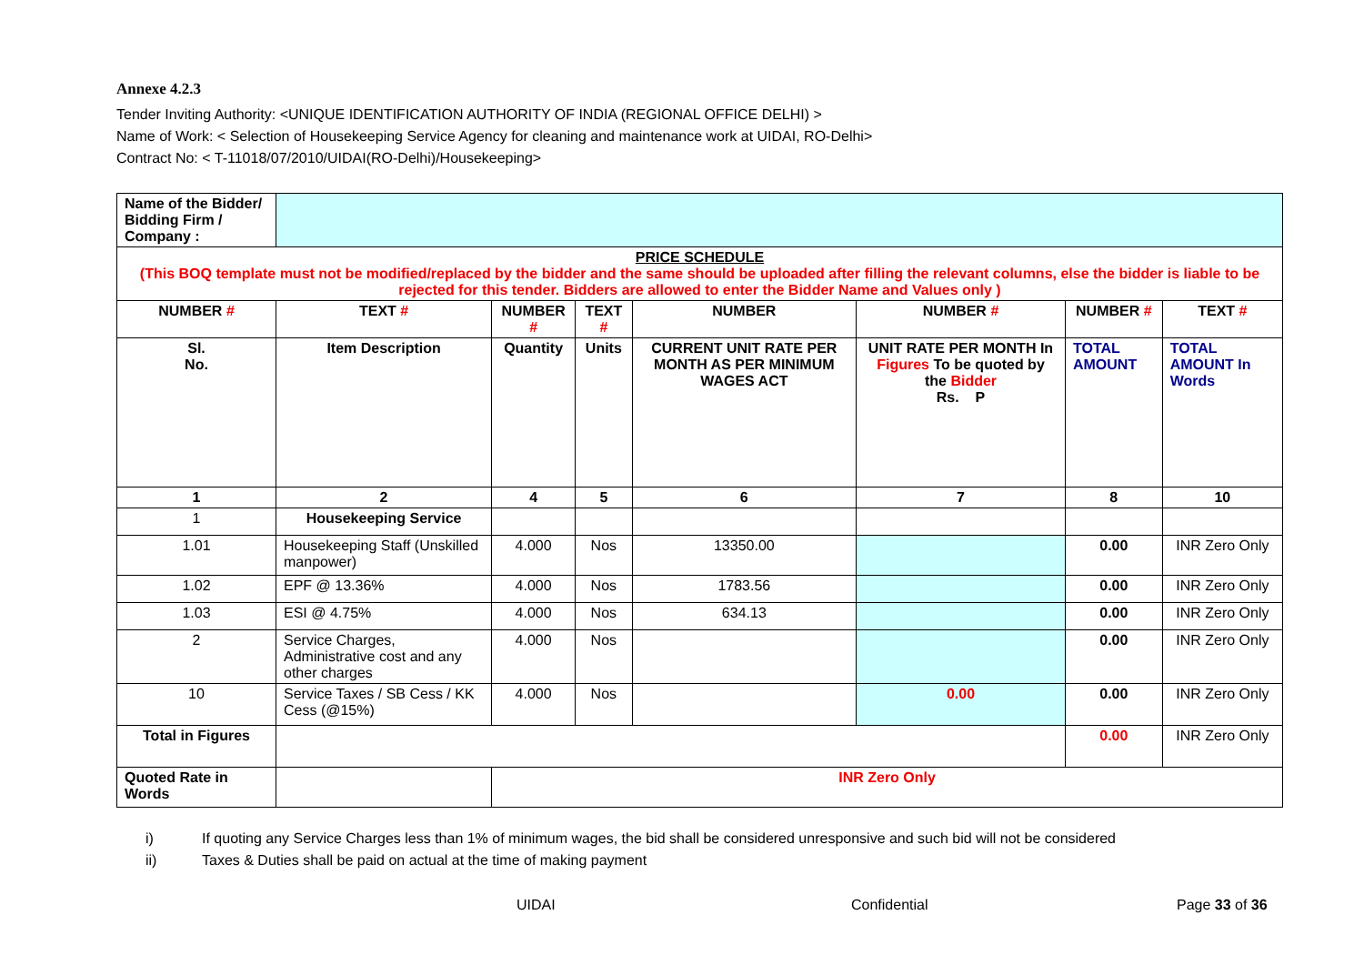Annexe 4.2.3
Tender Inviting Authority: <UNIQUE IDENTIFICATION AUTHORITY OF INDIA (REGIONAL OFFICE DELHI) >
Name of Work: < Selection of Housekeeping Service Agency for cleaning and maintenance work at UIDAI, RO-Delhi>
Contract No: < T-11018/07/2010/UIDAI(RO-Delhi)/Housekeeping>
| Name of the Bidder/ Bidding Firm / Company : | | | | | | | |
| PRICE SCHEDULE (This BOQ template must not be modified/replaced by the bidder and the same should be uploaded after filling the relevant columns, else the bidder is liable to be rejected for this tender. Bidders are allowed to enter the Bidder Name and Values only ) | | | | | | | |
| NUMBER # | TEXT # | NUMBER # | TEXT # | NUMBER | NUMBER # | NUMBER # | TEXT # |
| Sl. No. | Item Description | Quantity | Units | CURRENT UNIT RATE PER MONTH AS PER MINIMUM WAGES ACT | UNIT RATE PER MONTH In Figures To be quoted by the Bidder Rs. P | TOTAL AMOUNT | TOTAL AMOUNT In Words |
| 1 | 2 | 4 | 5 | 6 | 7 | 8 | 10 |
| 1 | Housekeeping Service | | | | | | |
| 1.01 | Housekeeping Staff (Unskilled manpower) | 4.000 | Nos | 13350.00 | | 0.00 | INR Zero Only |
| 1.02 | EPF @ 13.36% | 4.000 | Nos | 1783.56 | | 0.00 | INR Zero Only |
| 1.03 | ESI @ 4.75% | 4.000 | Nos | 634.13 | | 0.00 | INR Zero Only |
| 2 | Service Charges, Administrative cost and any other charges | 4.000 | Nos | | | 0.00 | INR Zero Only |
| 10 | Service Taxes / SB Cess / KK Cess (@15%) | 4.000 | Nos | | 0.00 | 0.00 | INR Zero Only |
| Total in Figures | | | | | | 0.00 | INR Zero Only |
| Quoted Rate in Words | | INR Zero Only | | | | | |
i) If quoting any Service Charges less than 1% of minimum wages, the bid shall be considered unresponsive and such bid will not be considered
ii) Taxes & Duties shall be paid on actual at the time of making payment
UIDAI Confidential Page 33 of 36